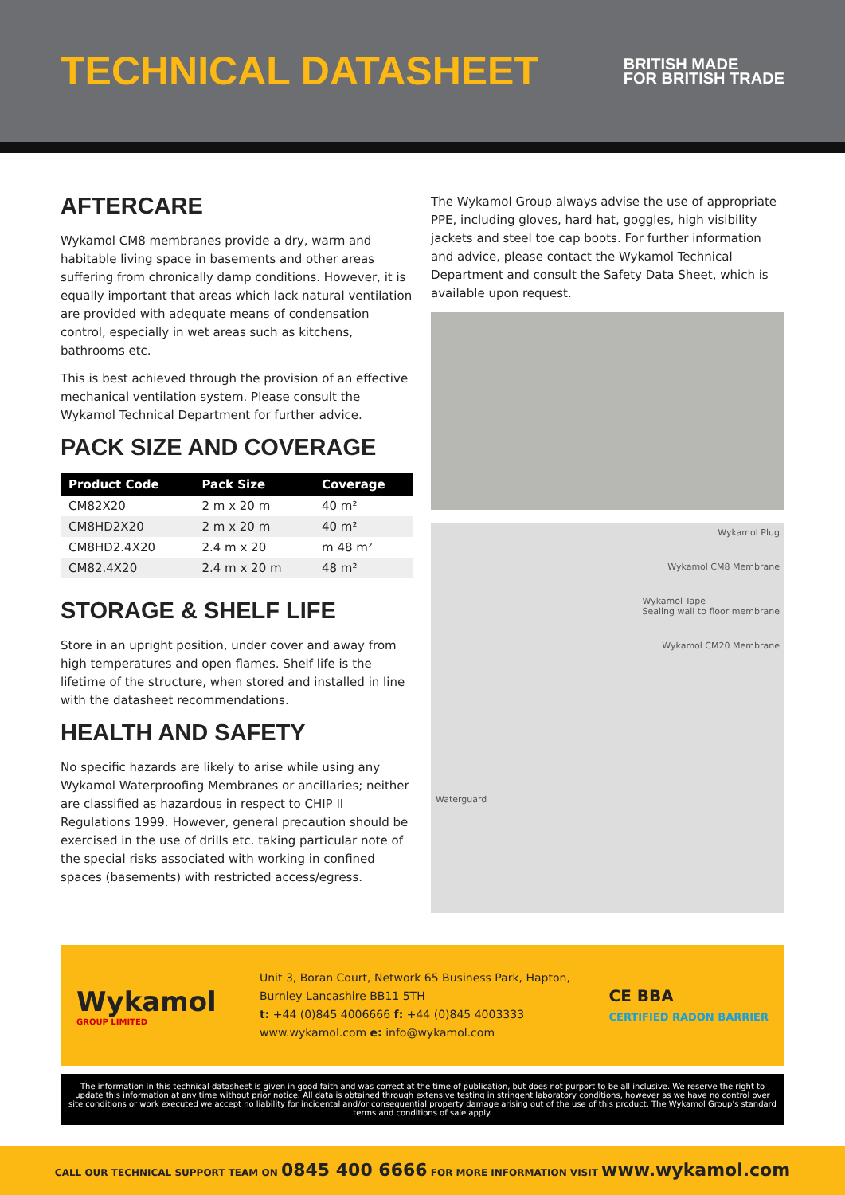TECHNICAL DATASHEET
BRITISH MADE
FOR BRITISH TRADE
AFTERCARE
Wykamol CM8 membranes provide a dry, warm and habitable living space in basements and other areas suffering from chronically damp conditions. However, it is equally important that areas which lack natural ventilation are provided with adequate means of condensation control, especially in wet areas such as kitchens, bathrooms etc.
This is best achieved through the provision of an effective mechanical ventilation system. Please consult the Wykamol Technical Department for further advice.
PACK SIZE AND COVERAGE
| Product Code | Pack Size | Coverage |
| --- | --- | --- |
| CM82X20 | 2 m x 20 m | 40 m² |
| CM8HD2X20 | 2 m x 20 m | 40 m² |
| CM8HD2.4X20 | 2.4 m x 20 | m 48 m² |
| CM82.4X20 | 2.4 m x 20 m | 48 m² |
STORAGE & SHELF LIFE
Store in an upright position, under cover and away from high temperatures and open flames. Shelf life is the lifetime of the structure, when stored and installed in line with the datasheet recommendations.
HEALTH AND SAFETY
No specific hazards are likely to arise while using any Wykamol Waterproofing Membranes or ancillaries; neither are classified as hazardous in respect to CHIP II Regulations 1999. However, general precaution should be exercised in the use of drills etc. taking particular note of the special risks associated with working in confined spaces (basements) with restricted access/egress.
The Wykamol Group always advise the use of appropriate PPE, including gloves, hard hat, goggles, high visibility jackets and steel toe cap boots. For further information and advice, please contact the Wykamol Technical Department and consult the Safety Data Sheet, which is available upon request.
Wykamol Plug
Wykamol CM8 Membrane
Wykamol Tape
Sealing wall to floor membrane
Wykamol CM20 Membrane
Waterguard
Wykamol
GROUP LIMITED
Unit 3, Boran Court, Network 65 Business Park, Hapton, Burnley Lancashire BB11 5TH
t: +44 (0)845 4006666 f: +44 (0)845 4003333
www.wykamol.com e: info@wykamol.com
CE BBA
CERTIFIED RADON BARRIER
The information in this technical datasheet is given in good faith and was correct at the time of publication, but does not purport to be all inclusive. We reserve the right to update this information at any time without prior notice. All data is obtained through extensive testing in stringent laboratory conditions, however as we have no control over site conditions or work executed we accept no liability for incidental and/or consequential property damage arising out of the use of this product. The Wykamol Group's standard terms and conditions of sale apply.
CALL OUR TECHNICAL SUPPORT TEAM ON 0845 400 6666 FOR MORE INFORMATION VISIT www.wykamol.com